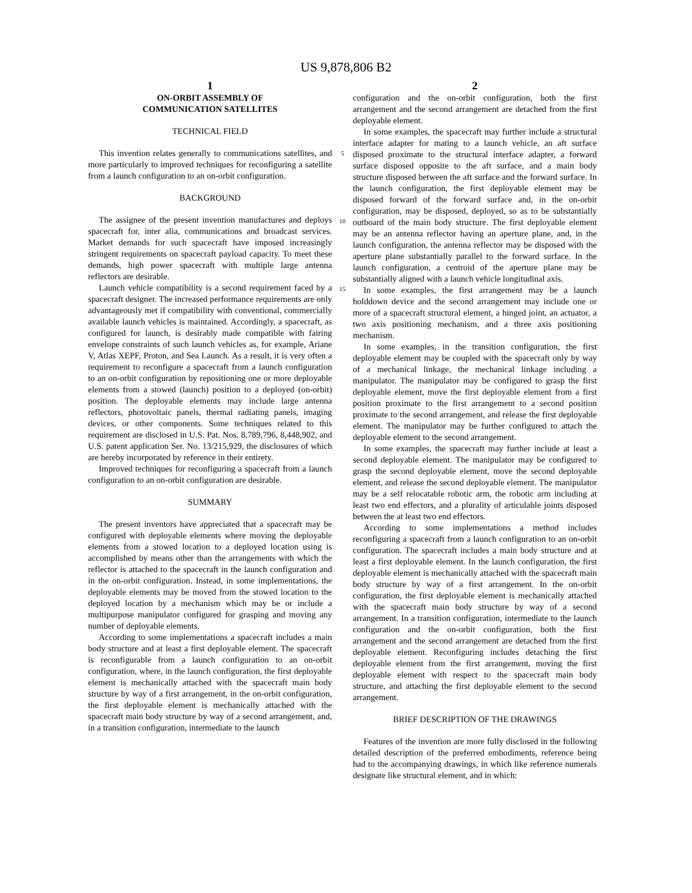US 9,878,806 B2
1
ON-ORBIT ASSEMBLY OF
COMMUNICATION SATELLITES
TECHNICAL FIELD
This invention relates generally to communications satellites, and more particularly to improved techniques for reconfiguring a satellite from a launch configuration to an on-orbit configuration.
BACKGROUND
The assignee of the present invention manufactures and deploys spacecraft for, inter alia, communications and broadcast services. Market demands for such spacecraft have imposed increasingly stringent requirements on spacecraft payload capacity. To meet these demands, high power spacecraft with multiple large antenna reflectors are desirable.
Launch vehicle compatibility is a second requirement faced by a spacecraft designer. The increased performance requirements are only advantageously met if compatibility with conventional, commercially available launch vehicles is maintained. Accordingly, a spacecraft, as configured for launch, is desirably made compatible with fairing envelope constraints of such launch vehicles as, for example, Ariane V, Atlas XEPF, Proton, and Sea Launch. As a result, it is very often a requirement to reconfigure a spacecraft from a launch configuration to an on-orbit configuration by repositioning one or more deployable elements from a stowed (launch) position to a deployed (on-orbit) position. The deployable elements may include large antenna reflectors, photovoltaic panels, thermal radiating panels, imaging devices, or other components. Some techniques related to this requirement are disclosed in U.S. Pat. Nos. 8,789,796, 8,448,902, and U.S. patent application Ser. No. 13/215,929, the disclosures of which are hereby incorporated by reference in their entirety.
Improved techniques for reconfiguring a spacecraft from a launch configuration to an on-orbit configuration are desirable.
SUMMARY
The present inventors have appreciated that a spacecraft may be configured with deployable elements where moving the deployable elements from a stowed location to a deployed location using is accomplished by means other than the arrangements with which the reflector is attached to the spacecraft in the launch configuration and in the on-orbit configuration. Instead, in some implementations, the deployable elements may be moved from the stowed location to the deployed location by a mechanism which may be or include a multipurpose manipulator configured for grasping and moving any number of deployable elements.
According to some implementations a spacecraft includes a main body structure and at least a first deployable element. The spacecraft is reconfigurable from a launch configuration to an on-orbit configuration, where, in the launch configuration, the first deployable element is mechanically attached with the spacecraft main body structure by way of a first arrangement, in the on-orbit configuration, the first deployable element is mechanically attached with the spacecraft main body structure by way of a second arrangement, and, in a transition configuration, intermediate to the launch
5
10
15
2
configuration and the on-orbit configuration, both the first arrangement and the second arrangement are detached from the first deployable element.
In some examples, the spacecraft may further include a structural interface adapter for mating to a launch vehicle, an aft surface disposed proximate to the structural interface adapter, a forward surface disposed opposite to the aft surface, and a main body structure disposed between the aft surface and the forward surface. In the launch configuration, the first deployable element may be disposed forward of the forward surface and, in the on-orbit configuration, may be disposed, deployed, so as to be substantially outboard of the main body structure. The first deployable element may be an antenna reflector having an aperture plane, and, in the launch configuration, the antenna reflector may be disposed with the aperture plane substantially parallel to the forward surface. In the launch configuration, a centroid of the aperture plane may be substantially aligned with a launch vehicle longitudinal axis.
In some examples, the first arrangement may be a launch holddown device and the second arrangement may include one or more of a spacecraft structural element, a hinged joint, an actuator, a two axis positioning mechanism, and a three axis positioning mechanism.
In some examples, in the transition configuration, the first deployable element may be coupled with the spacecraft only by way of a mechanical linkage, the mechanical linkage including a manipulator. The manipulator may be configured to grasp the first deployable element, move the first deployable element from a first position proximate to the first arrangement to a second position proximate to the second arrangement, and release the first deployable element. The manipulator may be further configured to attach the deployable element to the second arrangement.
In some examples, the spacecraft may further include at least a second deployable element. The manipulator may be configured to grasp the second deployable element, move the second deployable element, and release the second deployable element. The manipulator may be a self relocatable robotic arm, the robotic arm including at least two end effectors, and a plurality of articulable joints disposed between the at least two end effectors.
According to some implementations a method includes reconfiguring a spacecraft from a launch configuration to an on-orbit configuration. The spacecraft includes a main body structure and at least a first deployable element. In the launch configuration, the first deployable element is mechanically attached with the spacecraft main body structure by way of a first arrangement. In the on-orbit configuration, the first deployable element is mechanically attached with the spacecraft main body structure by way of a second arrangement. In a transition configuration, intermediate to the launch configuration and the on-orbit configuration, both the first arrangement and the second arrangement are detached from the first deployable element. Reconfiguring includes detaching the first deployable element from the first arrangement, moving the first deployable element with respect to the spacecraft main body structure, and attaching the first deployable element to the second arrangement.
BRIEF DESCRIPTION OF THE DRAWINGS
Features of the invention are more fully disclosed in the following detailed description of the preferred embodiments, reference being had to the accompanying drawings, in which like reference numerals designate like structural element, and in which: